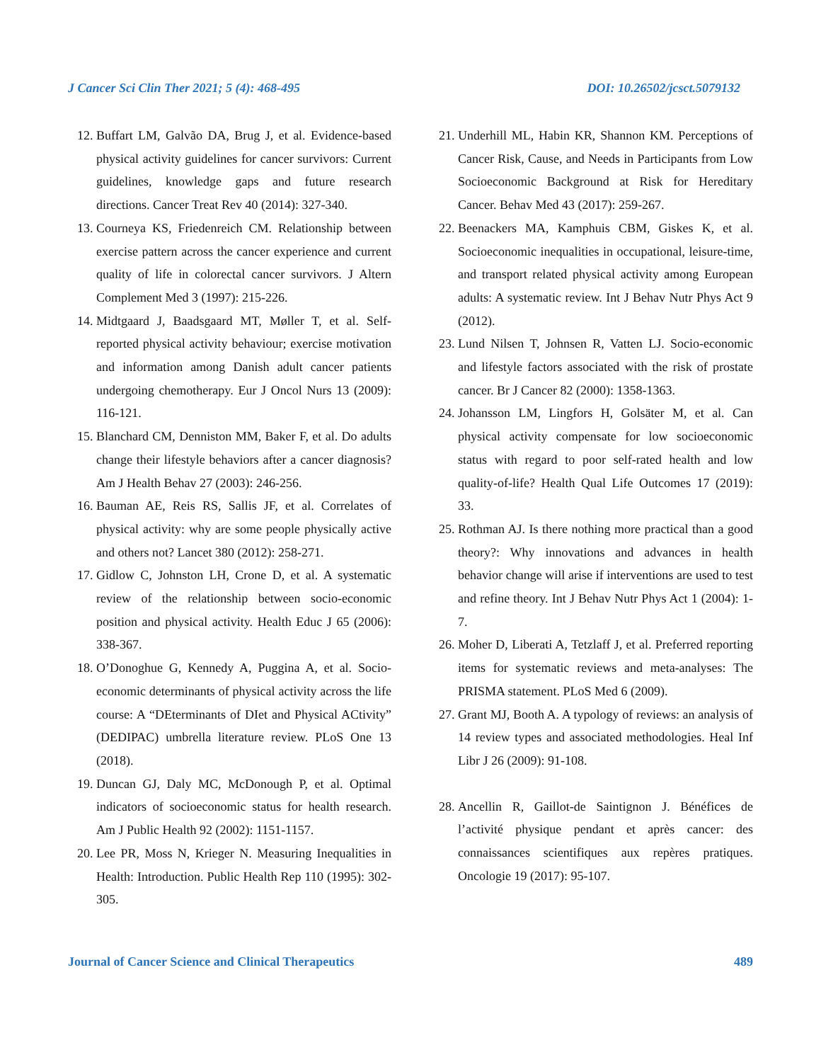J Cancer Sci Clin Ther 2021; 5 (4): 468-495 DOI: 10.26502/jcsct.5079132
12. Buffart LM, Galvão DA, Brug J, et al. Evidence-based physical activity guidelines for cancer survivors: Current guidelines, knowledge gaps and future research directions. Cancer Treat Rev 40 (2014): 327-340.
13. Courneya KS, Friedenreich CM. Relationship between exercise pattern across the cancer experience and current quality of life in colorectal cancer survivors. J Altern Complement Med 3 (1997): 215-226.
14. Midtgaard J, Baadsgaard MT, Møller T, et al. Self-reported physical activity behaviour; exercise motivation and information among Danish adult cancer patients undergoing chemotherapy. Eur J Oncol Nurs 13 (2009): 116-121.
15. Blanchard CM, Denniston MM, Baker F, et al. Do adults change their lifestyle behaviors after a cancer diagnosis? Am J Health Behav 27 (2003): 246-256.
16. Bauman AE, Reis RS, Sallis JF, et al. Correlates of physical activity: why are some people physically active and others not? Lancet 380 (2012): 258-271.
17. Gidlow C, Johnston LH, Crone D, et al. A systematic review of the relationship between socio-economic position and physical activity. Health Educ J 65 (2006): 338-367.
18. O’Donoghue G, Kennedy A, Puggina A, et al. Socio-economic determinants of physical activity across the life course: A “DEterminants of DIet and Physical ACtivity” (DEDIPAC) umbrella literature review. PLoS One 13 (2018).
19. Duncan GJ, Daly MC, McDonough P, et al. Optimal indicators of socioeconomic status for health research. Am J Public Health 92 (2002): 1151-1157.
20. Lee PR, Moss N, Krieger N. Measuring Inequalities in Health: Introduction. Public Health Rep 110 (1995): 302-305.
21. Underhill ML, Habin KR, Shannon KM. Perceptions of Cancer Risk, Cause, and Needs in Participants from Low Socioeconomic Background at Risk for Hereditary Cancer. Behav Med 43 (2017): 259-267.
22. Beenackers MA, Kamphuis CBM, Giskes K, et al. Socioeconomic inequalities in occupational, leisure-time, and transport related physical activity among European adults: A systematic review. Int J Behav Nutr Phys Act 9 (2012).
23. Lund Nilsen T, Johnsen R, Vatten LJ. Socio-economic and lifestyle factors associated with the risk of prostate cancer. Br J Cancer 82 (2000): 1358-1363.
24. Johansson LM, Lingfors H, Golsäter M, et al. Can physical activity compensate for low socioeconomic status with regard to poor self-rated health and low quality-of-life? Health Qual Life Outcomes 17 (2019): 33.
25. Rothman AJ. Is there nothing more practical than a good theory?: Why innovations and advances in health behavior change will arise if interventions are used to test and refine theory. Int J Behav Nutr Phys Act 1 (2004): 1-7.
26. Moher D, Liberati A, Tetzlaff J, et al. Preferred reporting items for systematic reviews and meta-analyses: The PRISMA statement. PLoS Med 6 (2009).
27. Grant MJ, Booth A. A typology of reviews: an analysis of 14 review types and associated methodologies. Heal Inf Libr J 26 (2009): 91-108.
28. Ancellin R, Gaillot-de Saintignon J. Bénéfices de l’activité physique pendant et après cancer: des connaissances scientifiques aux repères pratiques. Oncologie 19 (2017): 95-107.
Journal of Cancer Science and Clinical Therapeutics 489